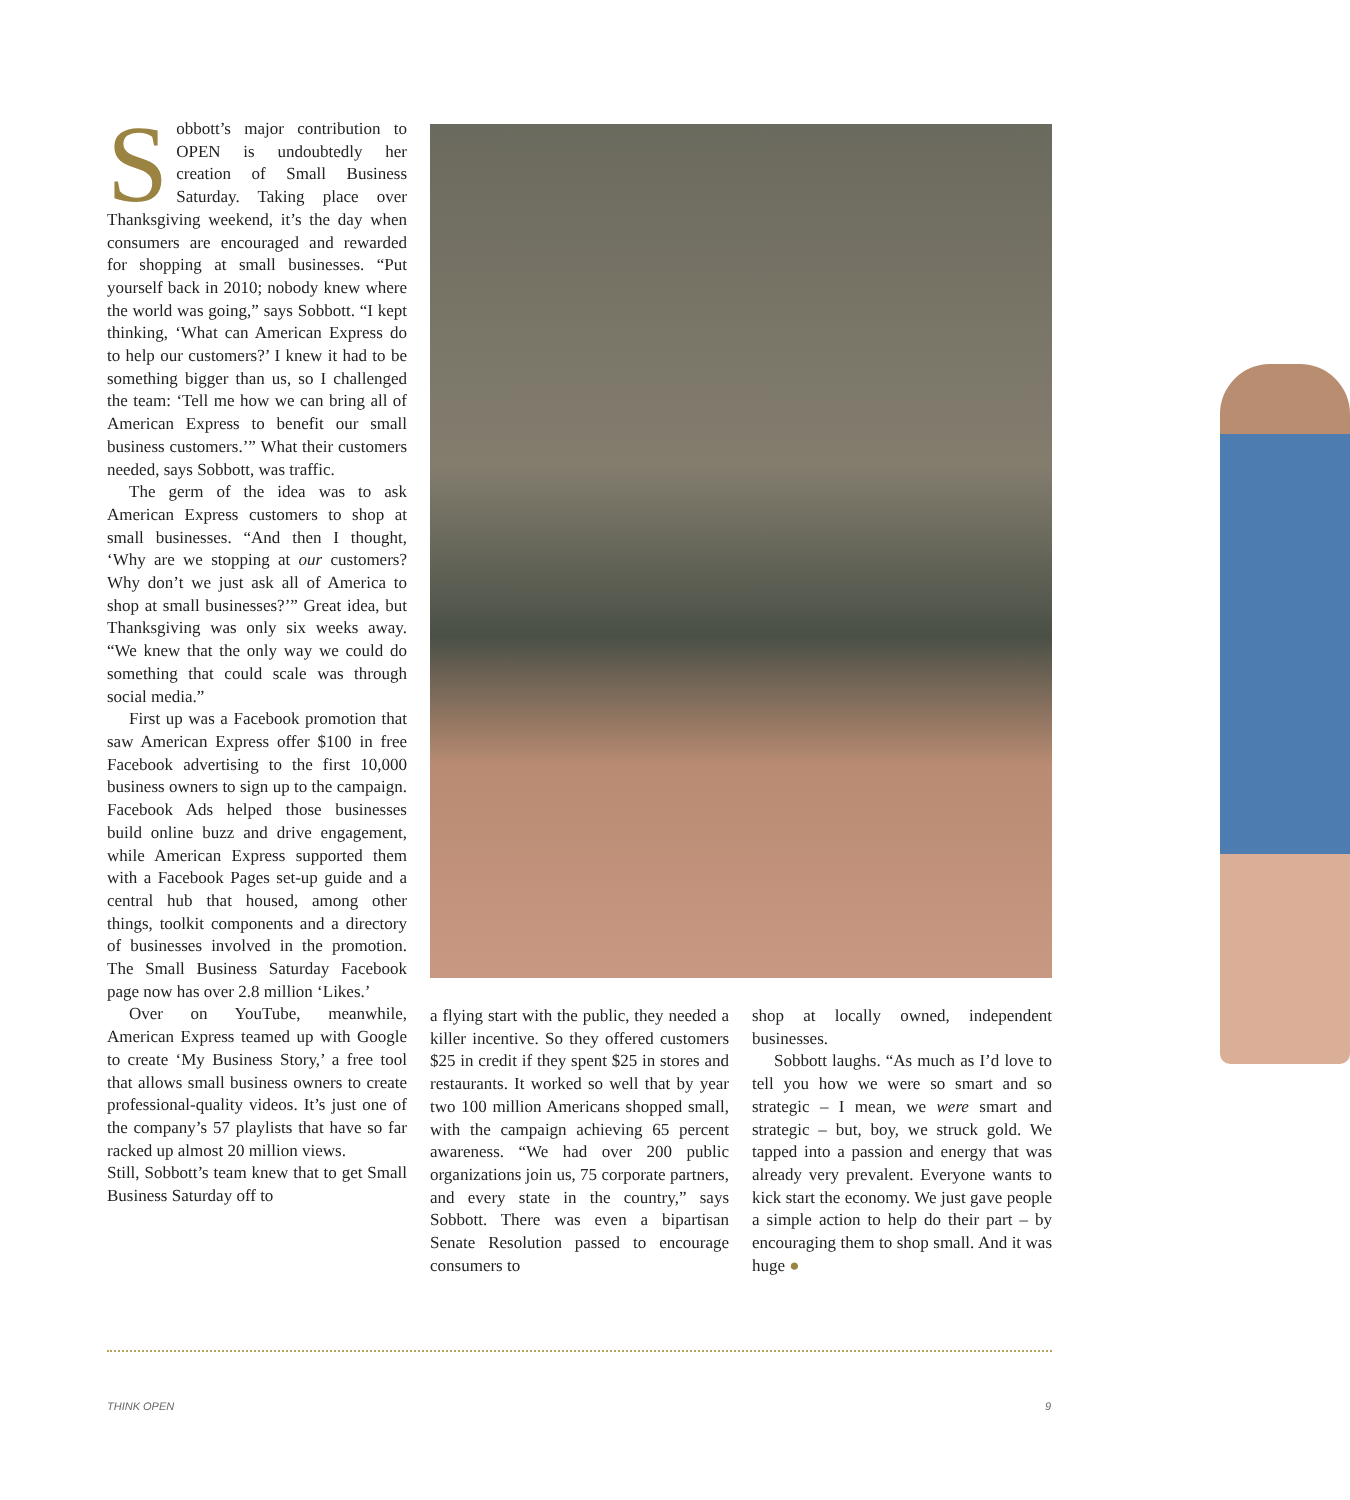Sobbott’s major contribution to OPEN is undoubtedly her creation of Small Business Saturday. Taking place over Thanksgiving weekend, it’s the day when consumers are encouraged and rewarded for shopping at small businesses. “Put yourself back in 2010; nobody knew where the world was going,” says Sobbott. “I kept thinking, ‘What can American Express do to help our customers?’ I knew it had to be something bigger than us, so I challenged the team: ‘Tell me how we can bring all of American Express to benefit our small business customers.’” What their customers needed, says Sobbott, was traffic.
The germ of the idea was to ask American Express customers to shop at small businesses. “And then I thought, ‘Why are we stopping at our customers? Why don’t we just ask all of America to shop at small businesses?’” Great idea, but Thanksgiving was only six weeks away. “We knew that the only way we could do something that could scale was through social media.”
First up was a Facebook promotion that saw American Express offer $100 in free Facebook advertising to the first 10,000 business owners to sign up to the campaign. Facebook Ads helped those businesses build online buzz and drive engagement, while American Express supported them with a Facebook Pages set-up guide and a central hub that housed, among other things, toolkit components and a directory of businesses involved in the promotion. The Small Business Saturday Facebook page now has over 2.8 million ‘Likes.’
Over on YouTube, meanwhile, American Express teamed up with Google to create ‘My Business Story,’ a free tool that allows small business owners to create professional-quality videos. It’s just one of the company’s 57 playlists that have so far racked up almost 20 million views.
Still, Sobbott’s team knew that to get Small Business Saturday off to
a flying start with the public, they needed a killer incentive. So they offered customers $25 in credit if they spent $25 in stores and restaurants. It worked so well that by year two 100 million Americans shopped small, with the campaign achieving 65 percent awareness. “We had over 200 public organizations join us, 75 corporate partners, and every state in the country,” says Sobbott. There was even a bipartisan Senate Resolution passed to encourage consumers to
shop at locally owned, independent businesses.
Sobbott laughs. “As much as I’d love to tell you how we were so smart and so strategic – I mean, we were smart and strategic – but, boy, we struck gold. We tapped into a passion and energy that was already very prevalent. Everyone wants to kick start the economy. We just gave people a simple action to help do their part – by encouraging them to shop small. And it was huge ●
THINK OPEN 9